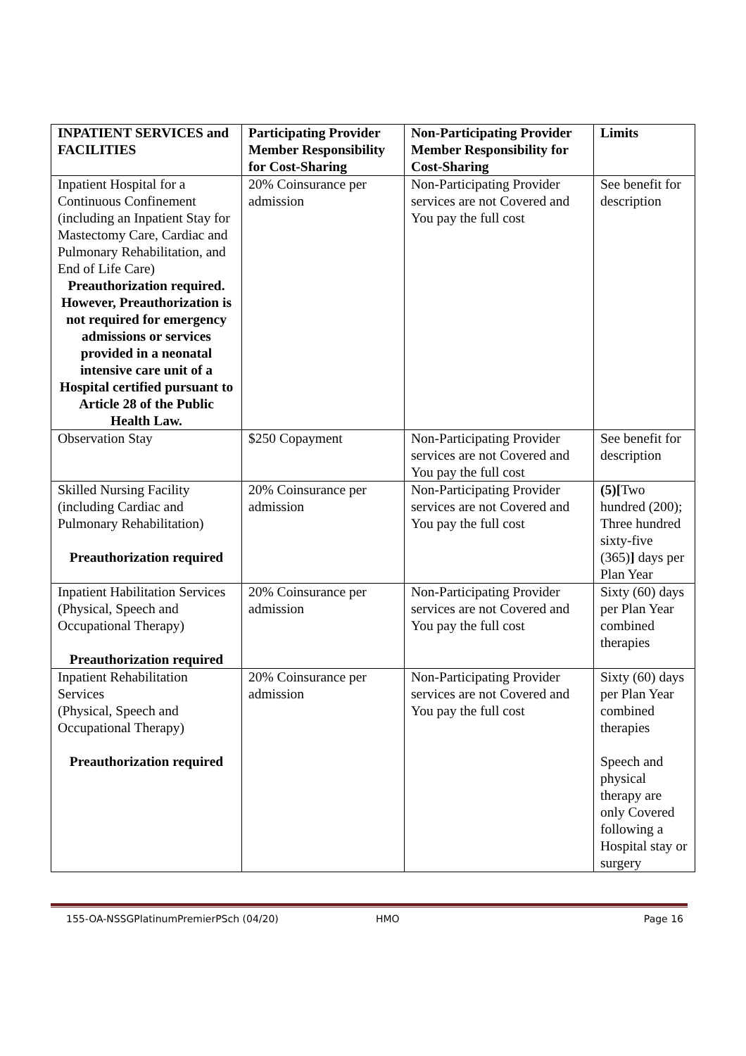| INPATIENT SERVICES and FACILITIES | Participating Provider Member Responsibility for Cost-Sharing | Non-Participating Provider Member Responsibility for Cost-Sharing | Limits |
| --- | --- | --- | --- |
| Inpatient Hospital for a Continuous Confinement (including an Inpatient Stay for Mastectomy Care, Cardiac and Pulmonary Rehabilitation, and End of Life Care) Preauthorization required. However, Preauthorization is not required for emergency admissions or services provided in a neonatal intensive care unit of a Hospital certified pursuant to Article 28 of the Public Health Law. | 20% Coinsurance per admission | Non-Participating Provider services are not Covered and You pay the full cost | See benefit for description |
| Observation Stay | $250 Copayment | Non-Participating Provider services are not Covered and You pay the full cost | See benefit for description |
| Skilled Nursing Facility (including Cardiac and Pulmonary Rehabilitation) Preauthorization required | 20% Coinsurance per admission | Non-Participating Provider services are not Covered and You pay the full cost | (5)[ Two hundred (200); Three hundred sixty-five (365) ] days per Plan Year |
| Inpatient Habilitation Services (Physical, Speech and Occupational Therapy) Preauthorization required | 20% Coinsurance per admission | Non-Participating Provider services are not Covered and You pay the full cost | Sixty (60) days per Plan Year combined therapies |
| Inpatient Rehabilitation Services (Physical, Speech and Occupational Therapy) Preauthorization required | 20% Coinsurance per admission | Non-Participating Provider services are not Covered and You pay the full cost | Sixty (60) days per Plan Year combined therapies Speech and physical therapy are only Covered following a Hospital stay or surgery |
155-OA-NSSGPlatinumPremierPSch (04/20) HMO Page 16